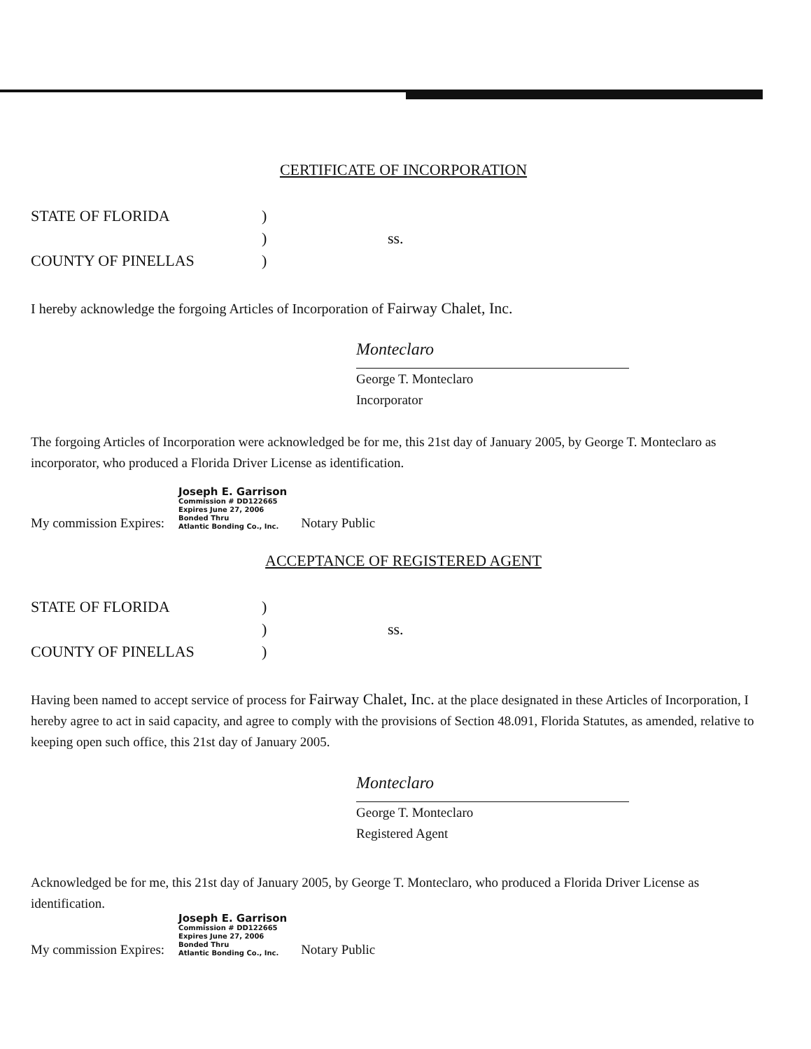CERTIFICATE OF INCORPORATION
STATE OF FLORIDA
)
)
ss.
COUNTY OF PINELLAS
)
I hereby acknowledge the forgoing Articles of Incorporation of Fairway Chalet, Inc.
Monteclaro
George T. Monteclaro
Incorporator
The forgoing Articles of Incorporation were acknowledged be for me, this 21st day of January 2005, by George T. Monteclaro as incorporator, who produced a Florida Driver License as identification.
My commission Expires:
Joseph E. Garrison
Commission # DD122665
Expires June 27, 2006
Bonded Thru
Atlantic Bonding Co., Inc.
Notary Public
ACCEPTANCE OF REGISTERED AGENT
STATE OF FLORIDA
)
)
ss.
COUNTY OF PINELLAS
)
Having been named to accept service of process for Fairway Chalet, Inc. at the place designated in these Articles of Incorporation, I hereby agree to act in said capacity, and agree to comply with the provisions of Section 48.091, Florida Statutes, as amended, relative to keeping open such office, this 21st day of January 2005.
Monteclaro
George T. Monteclaro
Registered Agent
Acknowledged be for me, this 21st day of January 2005, by George T. Monteclaro, who produced a Florida Driver License as identification.
My commission Expires:
Joseph E. Garrison
Commission # DD122665
Expires June 27, 2006
Bonded Thru
Atlantic Bonding Co., Inc.
Notary Public